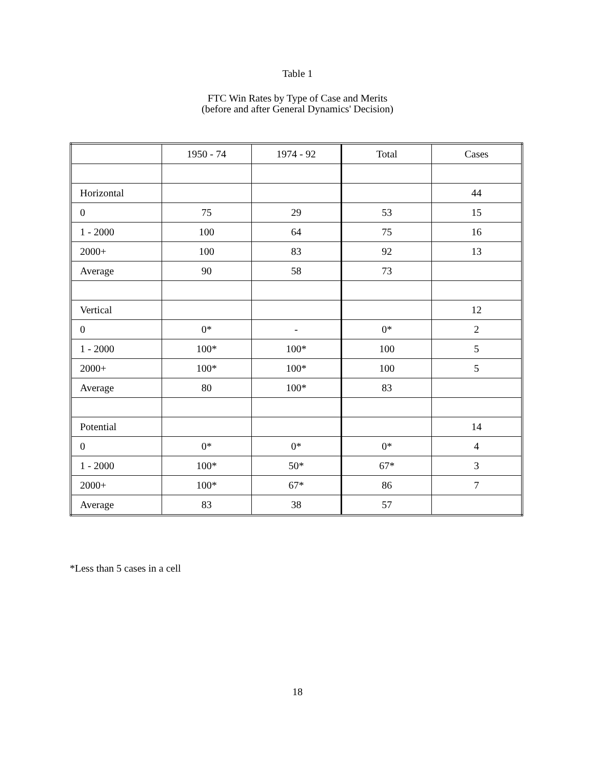Table 1
FTC Win Rates by Type of Case and Merits
(before and after General Dynamics' Decision)
| | 1950 - 74 | 1974 - 92 | Total | Cases |
| Horizontal | | | | 44 |
| 0 | 75 | 29 | 53 | 15 |
| 1 - 2000 | 100 | 64 | 75 | 16 |
| 2000+ | 100 | 83 | 92 | 13 |
| Average | 90 | 58 | 73 | |
| Vertical | | | | 12 |
| 0 | 0* | - | 0* | 2 |
| 1 - 2000 | 100* | 100* | 100 | 5 |
| 2000+ | 100* | 100* | 100 | 5 |
| Average | 80 | 100* | 83 | |
| Potential | | | | 14 |
| 0 | 0* | 0* | 0* | 4 |
| 1 - 2000 | 100* | 50* | 67* | 3 |
| 2000+ | 100* | 67* | 86 | 7 |
| Average | 83 | 38 | 57 | |
*Less than 5 cases in a cell
18